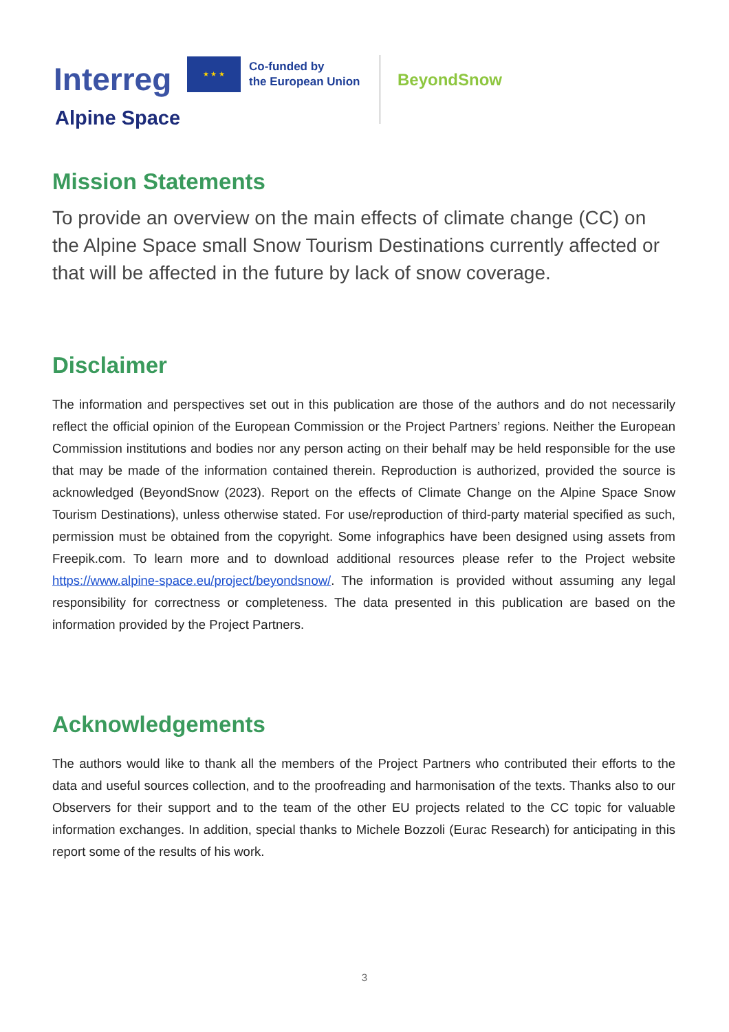Interreg
★ ★ ★
Co-funded by
the European Union
BeyondSnow
Alpine Space
Mission Statements
To provide an overview on the main effects of climate change (CC) on the Alpine Space small Snow Tourism Destinations currently affected or that will be affected in the future by lack of snow coverage.
Disclaimer
The information and perspectives set out in this publication are those of the authors and do not necessarily reflect the official opinion of the European Commission or the Project Partners’ regions. Neither the European Commission institutions and bodies nor any person acting on their behalf may be held responsible for the use that may be made of the information contained therein. Reproduction is authorized, provided the source is acknowledged (BeyondSnow (2023). Report on the effects of Climate Change on the Alpine Space Snow Tourism Destinations), unless otherwise stated. For use/reproduction of third-party material specified as such, permission must be obtained from the copyright. Some infographics have been designed using assets from Freepik.com. To learn more and to download additional resources please refer to the Project website https://www.alpine-space.eu/project/beyondsnow/. The information is provided without assuming any legal responsibility for correctness or completeness. The data presented in this publication are based on the information provided by the Project Partners.
Acknowledgements
The authors would like to thank all the members of the Project Partners who contributed their efforts to the data and useful sources collection, and to the proofreading and harmonisation of the texts. Thanks also to our Observers for their support and to the team of the other EU projects related to the CC topic for valuable information exchanges. In addition, special thanks to Michele Bozzoli (Eurac Research) for anticipating in this report some of the results of his work.
3